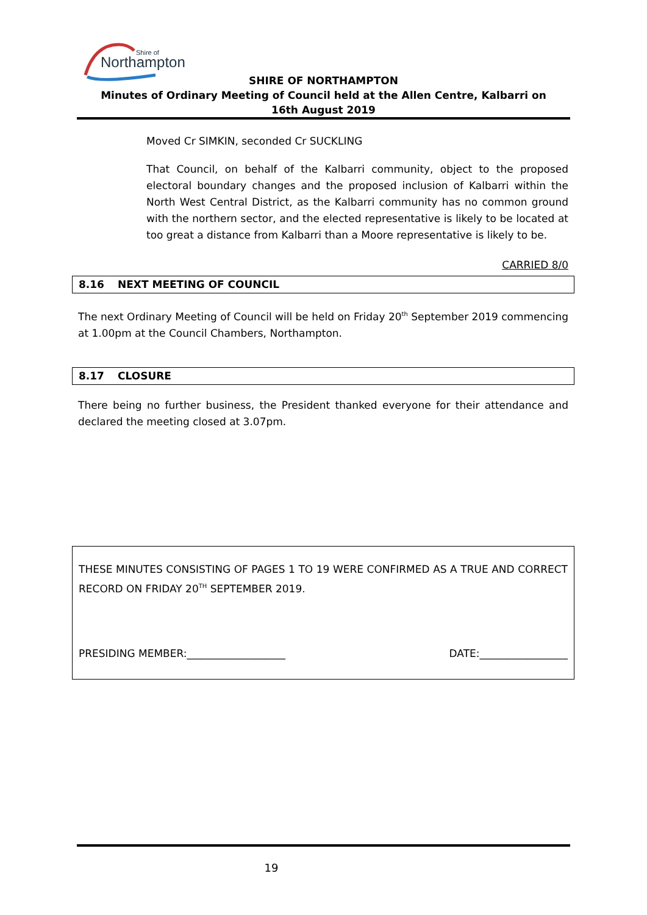Northampton
Shire of
SHIRE OF NORTHAMPTON
Minutes of Ordinary Meeting of Council held at the Allen Centre, Kalbarri on
16th August 2019
Moved Cr SIMKIN, seconded Cr SUCKLING
That Council, on behalf of the Kalbarri community, object to the proposed electoral boundary changes and the proposed inclusion of Kalbarri within the North West Central District, as the Kalbarri community has no common ground with the northern sector, and the elected representative is likely to be located at too great a distance from Kalbarri than a Moore representative is likely to be.
CARRIED 8/0
8.16 NEXT MEETING OF COUNCIL
The next Ordinary Meeting of Council will be held on Friday 20<sup>th</sup> September 2019 commencing at 1.00pm at the Council Chambers, Northampton.
8.17 CLOSURE
There being no further business, the President thanked everyone for their attendance and declared the meeting closed at 3.07pm.
THESE MINUTES CONSISTING OF PAGES 1 TO 19 WERE CONFIRMED AS A TRUE AND CORRECT RECORD ON FRIDAY 20<sup>TH</sup> SEPTEMBER 2019.
PRESIDING MEMBER:___________________ DATE:_________________
19